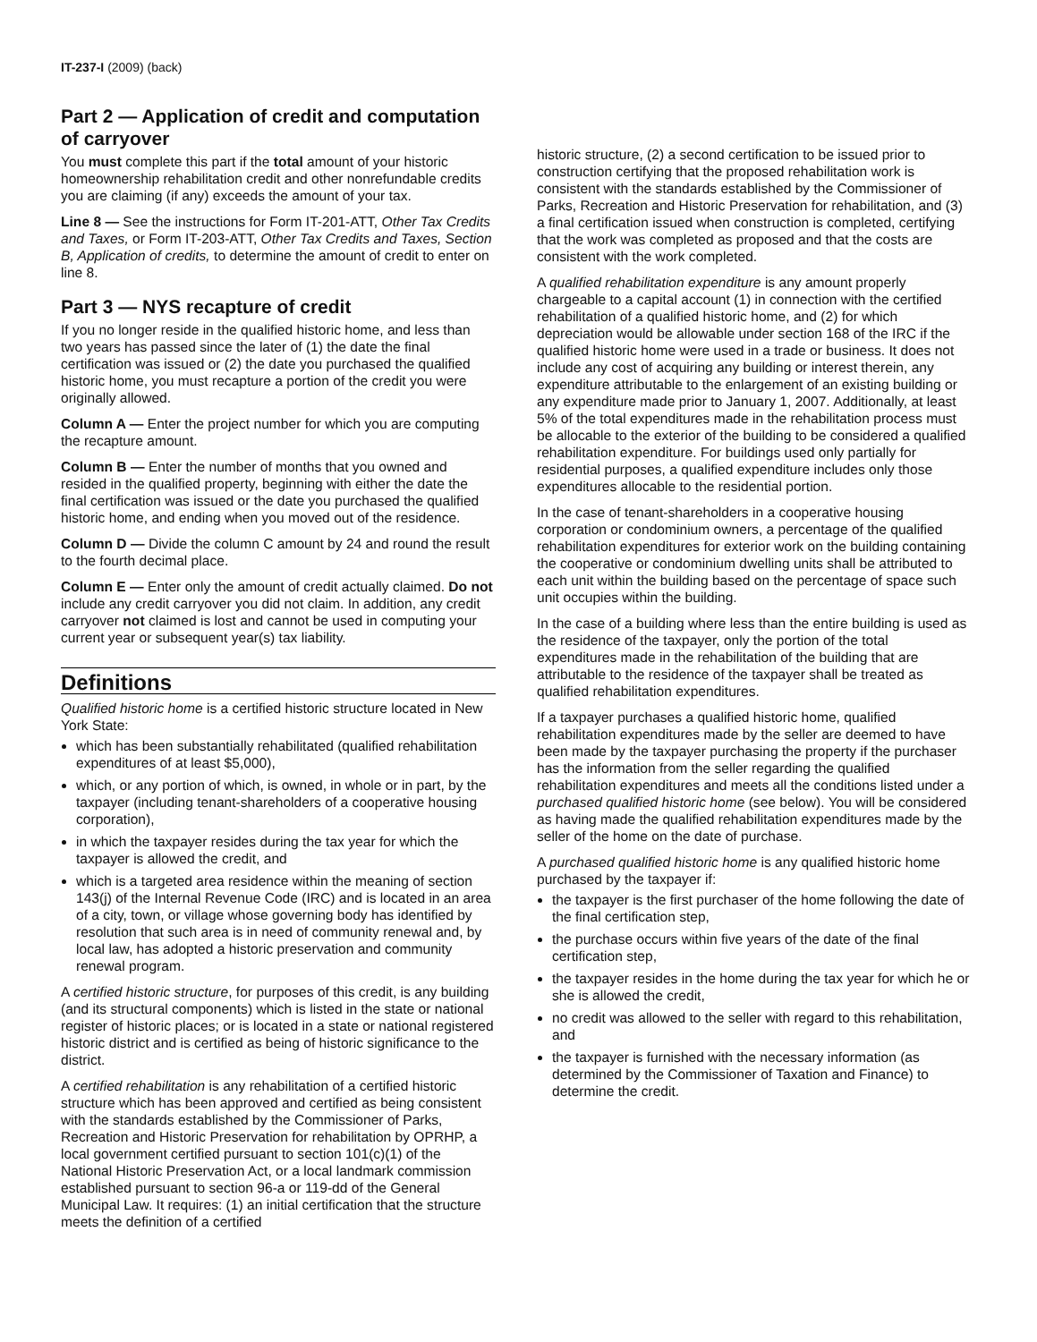IT-237-I (2009) (back)
Part 2 — Application of credit and computation of carryover
You must complete this part if the total amount of your historic homeownership rehabilitation credit and other nonrefundable credits you are claiming (if any) exceeds the amount of your tax.
Line 8 — See the instructions for Form IT-201-ATT, Other Tax Credits and Taxes, or Form IT-203-ATT, Other Tax Credits and Taxes, Section B, Application of credits, to determine the amount of credit to enter on line 8.
Part 3 — NYS recapture of credit
If you no longer reside in the qualified historic home, and less than two years has passed since the later of (1) the date the final certification was issued or (2) the date you purchased the qualified historic home, you must recapture a portion of the credit you were originally allowed.
Column A — Enter the project number for which you are computing the recapture amount.
Column B — Enter the number of months that you owned and resided in the qualified property, beginning with either the date the final certification was issued or the date you purchased the qualified historic home, and ending when you moved out of the residence.
Column D — Divide the column C amount by 24 and round the result to the fourth decimal place.
Column E — Enter only the amount of credit actually claimed. Do not include any credit carryover you did not claim. In addition, any credit carryover not claimed is lost and cannot be used in computing your current year or subsequent year(s) tax liability.
Definitions
Qualified historic home is a certified historic structure located in New York State:
which has been substantially rehabilitated (qualified rehabilitation expenditures of at least $5,000),
which, or any portion of which, is owned, in whole or in part, by the taxpayer (including tenant-shareholders of a cooperative housing corporation),
in which the taxpayer resides during the tax year for which the taxpayer is allowed the credit, and
which is a targeted area residence within the meaning of section 143(j) of the Internal Revenue Code (IRC) and is located in an area of a city, town, or village whose governing body has identified by resolution that such area is in need of community renewal and, by local law, has adopted a historic preservation and community renewal program.
A certified historic structure, for purposes of this credit, is any building (and its structural components) which is listed in the state or national register of historic places; or is located in a state or national registered historic district and is certified as being of historic significance to the district.
A certified rehabilitation is any rehabilitation of a certified historic structure which has been approved and certified as being consistent with the standards established by the Commissioner of Parks, Recreation and Historic Preservation for rehabilitation by OPRHP, a local government certified pursuant to section 101(c)(1) of the National Historic Preservation Act, or a local landmark commission established pursuant to section 96-a or 119-dd of the General Municipal Law. It requires: (1) an initial certification that the structure meets the definition of a certified
historic structure, (2) a second certification to be issued prior to construction certifying that the proposed rehabilitation work is consistent with the standards established by the Commissioner of Parks, Recreation and Historic Preservation for rehabilitation, and (3) a final certification issued when construction is completed, certifying that the work was completed as proposed and that the costs are consistent with the work completed.
A qualified rehabilitation expenditure is any amount properly chargeable to a capital account (1) in connection with the certified rehabilitation of a qualified historic home, and (2) for which depreciation would be allowable under section 168 of the IRC if the qualified historic home were used in a trade or business. It does not include any cost of acquiring any building or interest therein, any expenditure attributable to the enlargement of an existing building or any expenditure made prior to January 1, 2007. Additionally, at least 5% of the total expenditures made in the rehabilitation process must be allocable to the exterior of the building to be considered a qualified rehabilitation expenditure. For buildings used only partially for residential purposes, a qualified expenditure includes only those expenditures allocable to the residential portion.
In the case of tenant-shareholders in a cooperative housing corporation or condominium owners, a percentage of the qualified rehabilitation expenditures for exterior work on the building containing the cooperative or condominium dwelling units shall be attributed to each unit within the building based on the percentage of space such unit occupies within the building.
In the case of a building where less than the entire building is used as the residence of the taxpayer, only the portion of the total expenditures made in the rehabilitation of the building that are attributable to the residence of the taxpayer shall be treated as qualified rehabilitation expenditures.
If a taxpayer purchases a qualified historic home, qualified rehabilitation expenditures made by the seller are deemed to have been made by the taxpayer purchasing the property if the purchaser has the information from the seller regarding the qualified rehabilitation expenditures and meets all the conditions listed under a purchased qualified historic home (see below). You will be considered as having made the qualified rehabilitation expenditures made by the seller of the home on the date of purchase.
A purchased qualified historic home is any qualified historic home purchased by the taxpayer if:
the taxpayer is the first purchaser of the home following the date of the final certification step,
the purchase occurs within five years of the date of the final certification step,
the taxpayer resides in the home during the tax year for which he or she is allowed the credit,
no credit was allowed to the seller with regard to this rehabilitation, and
the taxpayer is furnished with the necessary information (as determined by the Commissioner of Taxation and Finance) to determine the credit.